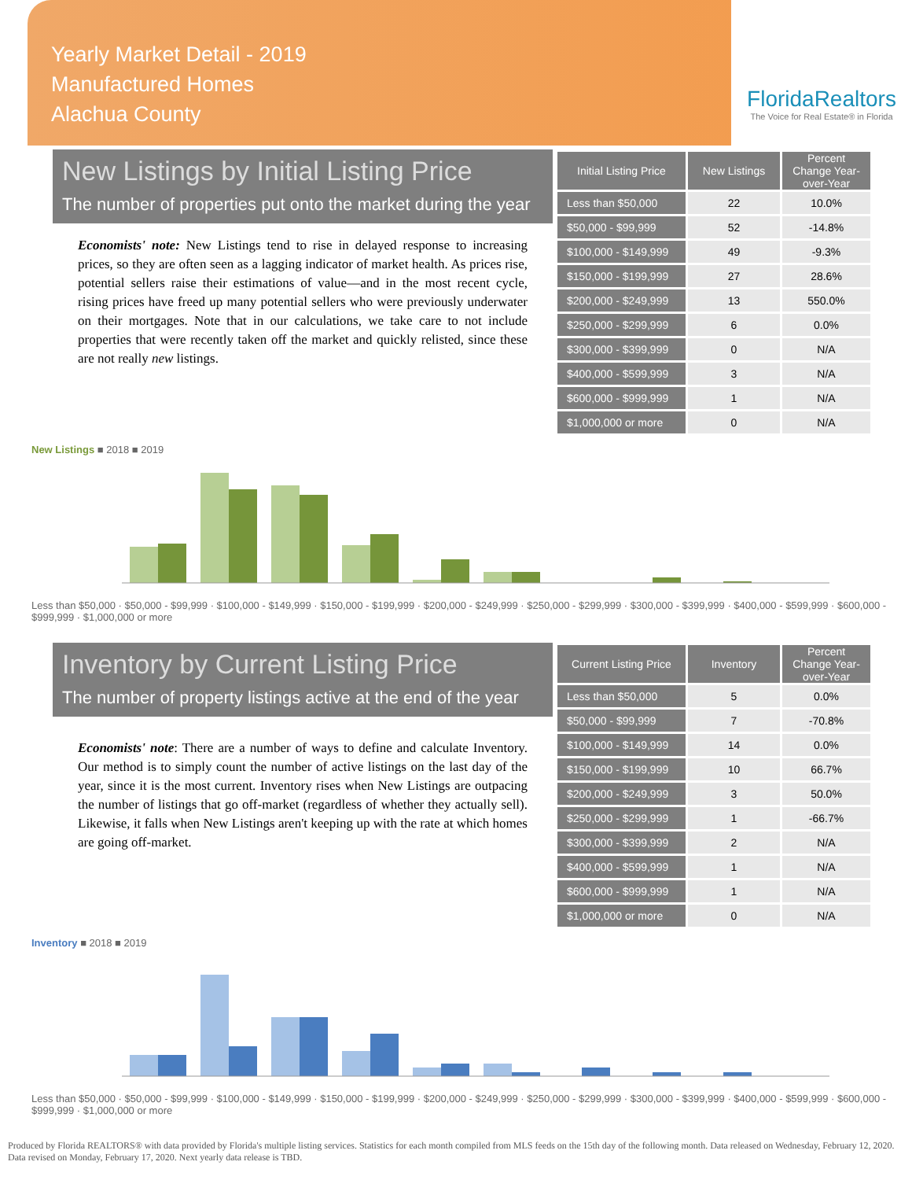Yearly Market Detail - 2019
Manufactured Homes
Alachua County
FloridaRealtors
The Voice for Real Estate® in Florida
New Listings by Initial Listing Price
The number of properties put onto the market during the year
Economists' note: New Listings tend to rise in delayed response to increasing prices, so they are often seen as a lagging indicator of market health. As prices rise, potential sellers raise their estimations of value—and in the most recent cycle, rising prices have freed up many potential sellers who were previously underwater on their mortgages. Note that in our calculations, we take care to not include properties that were recently taken off the market and quickly relisted, since these are not really new listings.
| Initial Listing Price | New Listings | Percent Change Year-over-Year |
| --- | --- | --- |
| Less than $50,000 | 22 | 10.0% |
| $50,000 - $99,999 | 52 | -14.8% |
| $100,000 - $149,999 | 49 | -9.3% |
| $150,000 - $199,999 | 27 | 28.6% |
| $200,000 - $249,999 | 13 | 550.0% |
| $250,000 - $299,999 | 6 | 0.0% |
| $300,000 - $399,999 | 0 | N/A |
| $400,000 - $599,999 | 3 | N/A |
| $600,000 - $999,999 | 1 | N/A |
| $1,000,000 or more | 0 | N/A |
New Listings ■ 2018 ■ 2019
Less than $50,000 · $50,000 - $99,999 · $100,000 - $149,999 · $150,000 - $199,999 · $200,000 - $249,999 · $250,000 - $299,999 · $300,000 - $399,999 · $400,000 - $599,999 · $600,000 - $999,999 · $1,000,000 or more
Inventory by Current Listing Price
The number of property listings active at the end of the year
Economists' note: There are a number of ways to define and calculate Inventory. Our method is to simply count the number of active listings on the last day of the year, since it is the most current. Inventory rises when New Listings are outpacing the number of listings that go off-market (regardless of whether they actually sell). Likewise, it falls when New Listings aren't keeping up with the rate at which homes are going off-market.
| Current Listing Price | Inventory | Percent Change Year-over-Year |
| --- | --- | --- |
| Less than $50,000 | 5 | 0.0% |
| $50,000 - $99,999 | 7 | -70.8% |
| $100,000 - $149,999 | 14 | 0.0% |
| $150,000 - $199,999 | 10 | 66.7% |
| $200,000 - $249,999 | 3 | 50.0% |
| $250,000 - $299,999 | 1 | -66.7% |
| $300,000 - $399,999 | 2 | N/A |
| $400,000 - $599,999 | 1 | N/A |
| $600,000 - $999,999 | 1 | N/A |
| $1,000,000 or more | 0 | N/A |
Inventory ■ 2018 ■ 2019
Less than $50,000 · $50,000 - $99,999 · $100,000 - $149,999 · $150,000 - $199,999 · $200,000 - $249,999 · $250,000 - $299,999 · $300,000 - $399,999 · $400,000 - $599,999 · $600,000 - $999,999 · $1,000,000 or more
Produced by Florida REALTORS® with data provided by Florida's multiple listing services. Statistics for each month compiled from MLS feeds on the 15th day of the following month. Data released on Wednesday, February 12, 2020. Data revised on Monday, February 17, 2020. Next yearly data release is TBD.